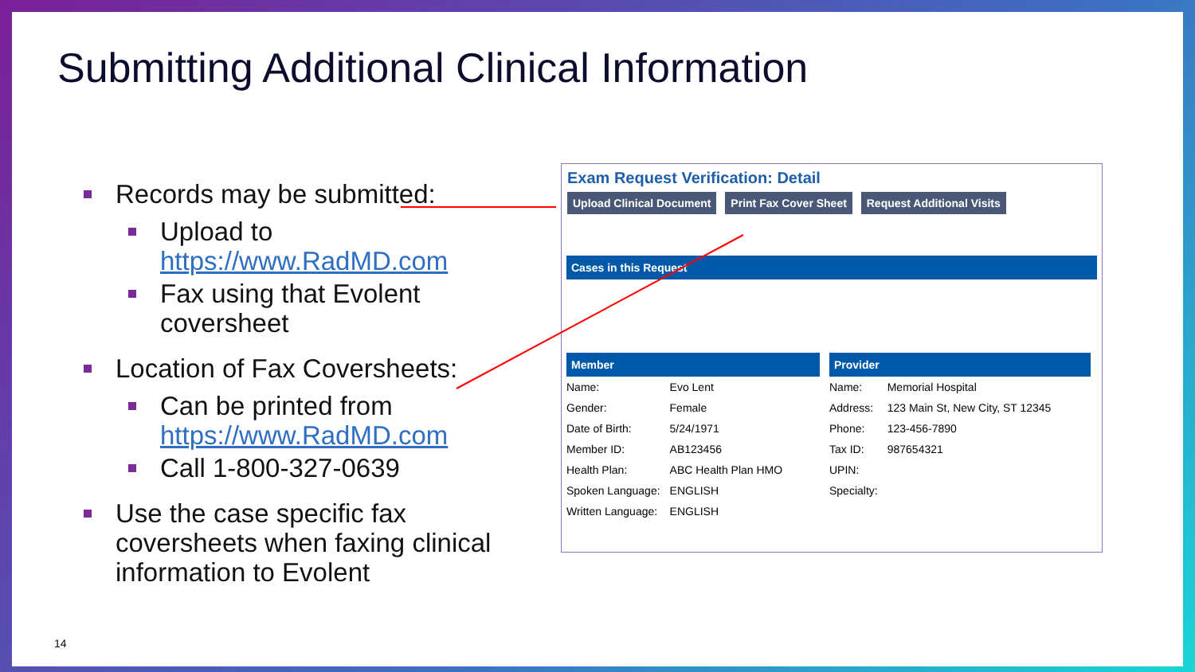Submitting Additional Clinical Information
Records may be submitted:
Upload to https://www.RadMD.com
Fax using that Evolent coversheet
Location of Fax Coversheets:
Can be printed from https://www.RadMD.com
Call 1-800-327-0639
Use the case specific fax coversheets when faxing clinical information to Evolent
Exam Request Verification: Detail
Upload Clinical Document Print Fax Cover Sheet Request Additional Visits
Cases in this Request
Member
| Name: | Evo Lent |
| Gender: | Female |
| Date of Birth: | 5/24/1971 |
| Member ID: | AB123456 |
| Health Plan: | ABC Health Plan HMO |
| Spoken Language: | ENGLISH |
| Written Language: | ENGLISH |
Provider
| Name: | Memorial Hospital |
| Address: | 123 Main St, New City, ST 12345 |
| Phone: | 123-456-7890 |
| Tax ID: | 987654321 |
| UPIN: | |
| Specialty: | |
14